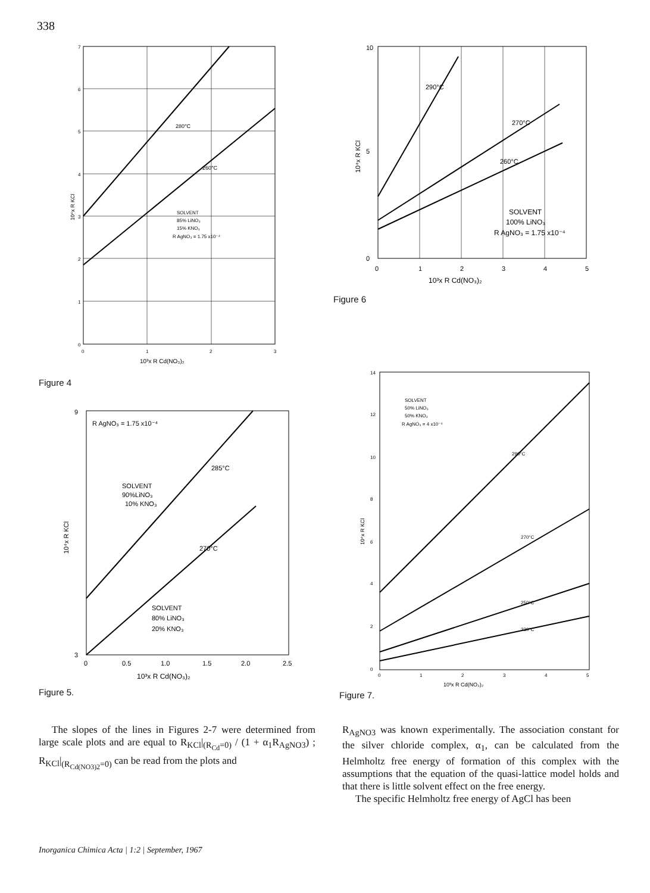338
7
6
5
4
3
2
1
0
0
1
2
3
10³x R Cd(NO₃)₂
10⁴x R KCl
280°C
260°C
SOLVENT
85% LiNO₃
15% KNO₃
R AgNO₃ = 1.75 x10⁻⁴
Figure 4
10
5
0
0
1
2
3
4
5
10³x R Cd(NO₃)₂
10⁴x R KCl
290°C
270°C
260°C
SOLVENT
100% LiNO₃
R AgNO₃ = 1.75 x10⁻⁴
Figure 6
9
3
0
0.5
1.0
1.5
2.0
2.5
10³x R Cd(NO₃)₂
10⁴x R KCl
R AgNO₃ = 1.75 x10⁻⁴
SOLVENT
90%LiNO₃
10% KNO₃
SOLVENT
80% LiNO₃
20% KNO₃
285°C
270°C
Figure 5.
14
12
10
8
6
4
2
0
0
1
2
3
4
5
10³x R Cd(NO₃)₂
10⁴x R KCl
SOLVENT
50% LiNO₃
50% KNO₃
R AgNO₃ = 4 x10⁻⁴
290°C
270°C
250°C
230°C
Figure 7.
The slopes of the lines in Figures 2-7 were determined from large scale plots and are equal to R<sub>KCl</sub>|<sub>(R<sub>Cd</sub>=0)</sub> / (1 + α<sub>1</sub>R<sub>AgNO3</sub>) ; R<sub>KCl</sub>|<sub>(R<sub>Cd(NO3)2</sub>=0)</sub> can be read from the plots and
R<sub>AgNO3</sub> was known experimentally. The association constant for the silver chloride complex, α<sub>1</sub>, can be calculated from the Helmholtz free energy of formation of this complex with the assumptions that the equation of the quasi-lattice model holds and that there is little solvent effect on the free energy.
The specific Helmholtz free energy of AgCl has been
Inorganica Chimica Acta | 1:2 | September, 1967